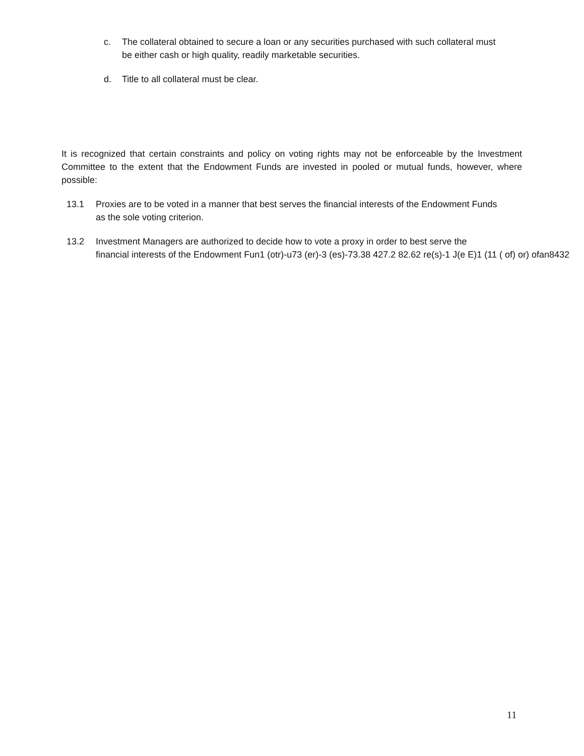c. The collateral obtained to secure a loan or any securities purchased with such collateral must be either cash or high quality, readily marketable securities.
d. Title to all collateral must be clear.
It is recognized that certain constraints and policy on voting rights may not be enforceable by the Investment Committee to the extent that the Endowment Funds are invested in pooled or mutual funds, however, where possible:
13.1 Proxies are to be voted in a manner that best serves the financial interests of the Endowment Funds as the sole voting criterion.
13.2 Investment Managers are authorized to decide how to vote a proxy in order to best serve the
financial interests of the Endowment Fun1 (otr)-u73 (er)-3 (es)-73.38 427.2 82.62 re(s)-1 J(e E)1 (11 ( of) or) ofan8432
11